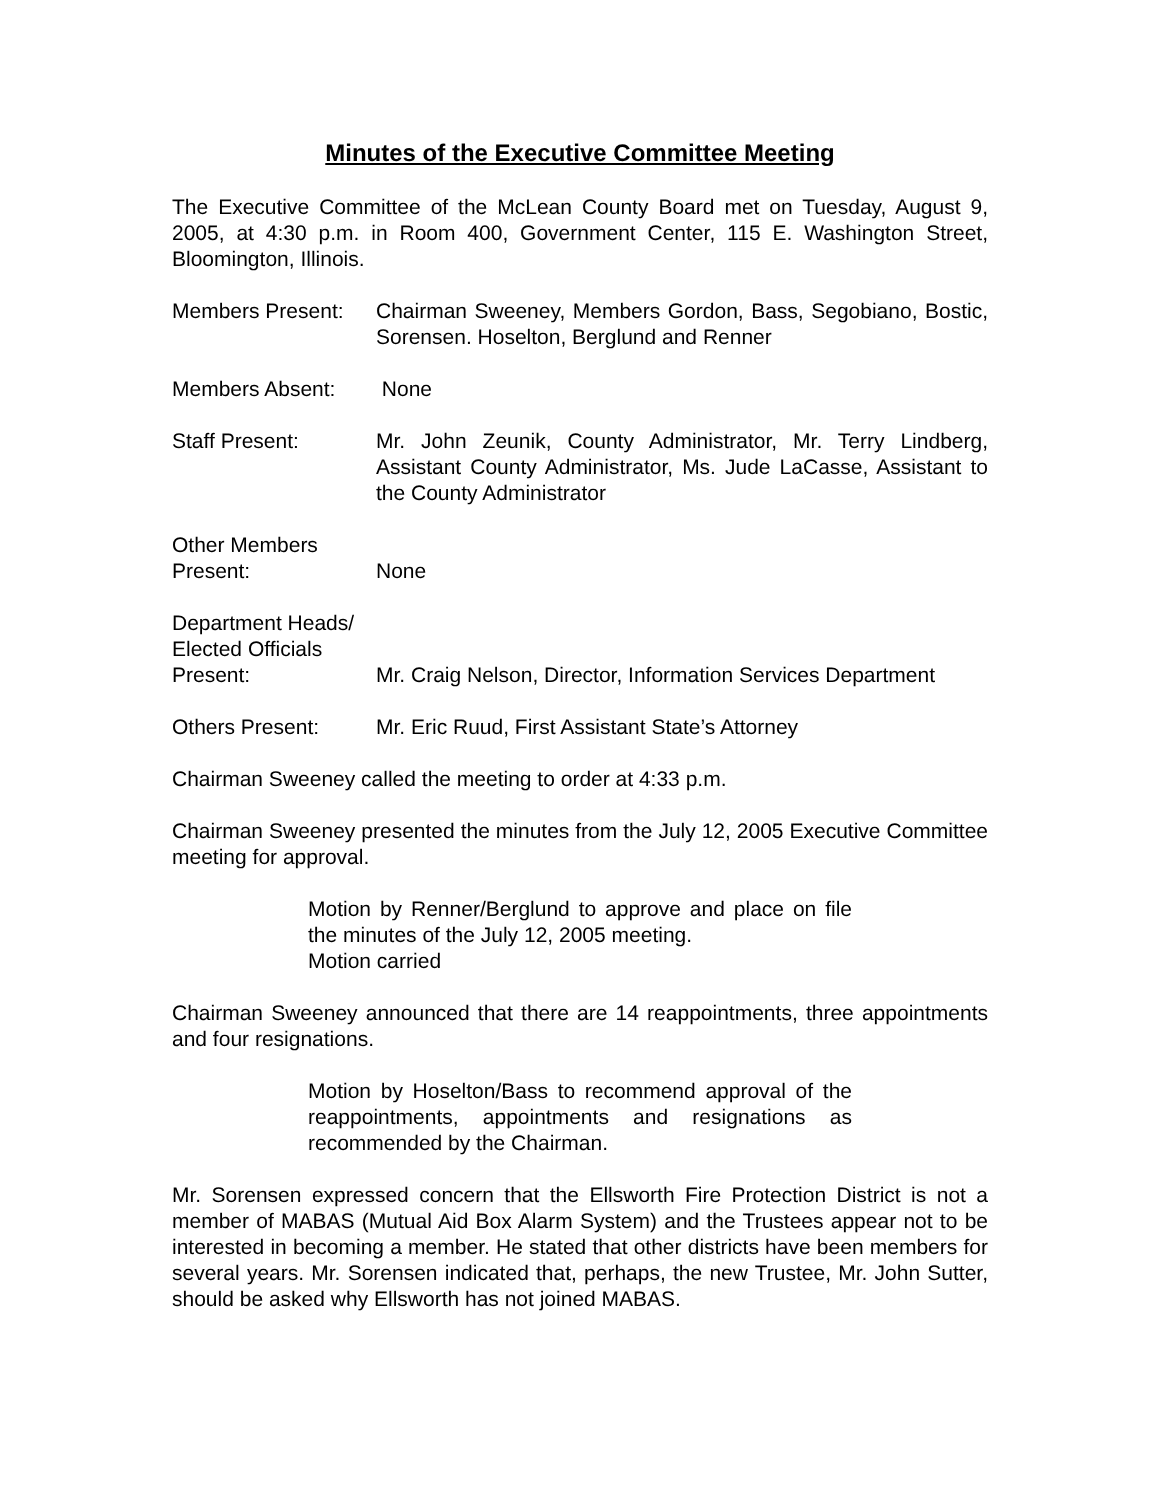Minutes of the Executive Committee Meeting
The Executive Committee of the McLean County Board met on Tuesday, August 9, 2005, at 4:30 p.m. in Room 400, Government Center, 115 E. Washington Street, Bloomington, Illinois.
Members Present: Chairman Sweeney, Members Gordon, Bass, Segobiano, Bostic, Sorensen. Hoselton, Berglund and Renner
Members Absent: None
Staff Present: Mr. John Zeunik, County Administrator, Mr. Terry Lindberg, Assistant County Administrator, Ms. Jude LaCasse, Assistant to the County Administrator
Other Members
Present:
None
Department Heads/
Elected Officials
Present:
Mr. Craig Nelson, Director, Information Services Department
Others Present: Mr. Eric Ruud, First Assistant State’s Attorney
Chairman Sweeney called the meeting to order at 4:33 p.m.
Chairman Sweeney presented the minutes from the July 12, 2005 Executive Committee meeting for approval.
Motion by Renner/Berglund to approve and place on file the minutes of the July 12, 2005 meeting.
Motion carried
Chairman Sweeney announced that there are 14 reappointments, three appointments and four resignations.
Motion by Hoselton/Bass to recommend approval of the reappointments, appointments and resignations as recommended by the Chairman.
Mr. Sorensen expressed concern that the Ellsworth Fire Protection District is not a member of MABAS (Mutual Aid Box Alarm System) and the Trustees appear not to be interested in becoming a member. He stated that other districts have been members for several years. Mr. Sorensen indicated that, perhaps, the new Trustee, Mr. John Sutter, should be asked why Ellsworth has not joined MABAS.